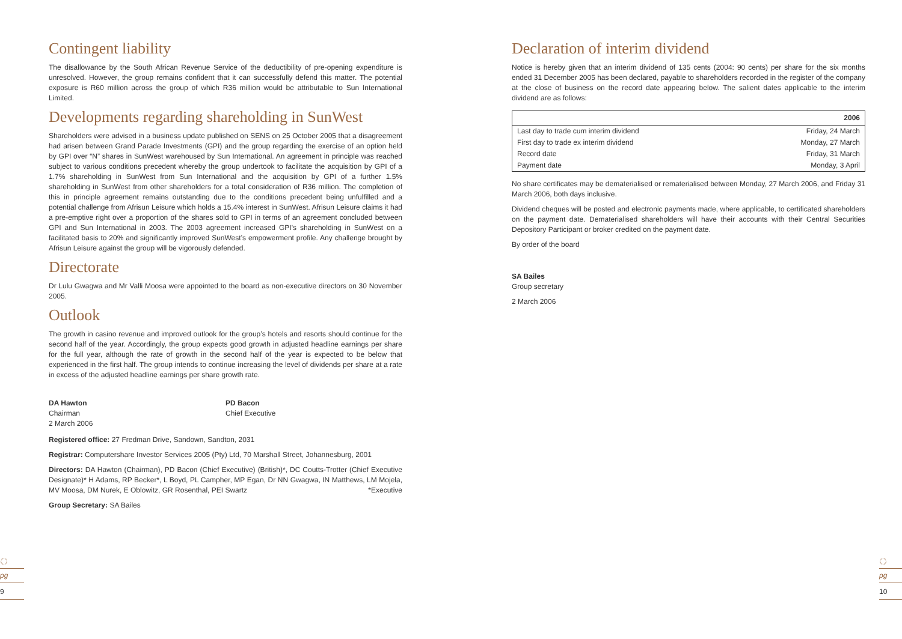◌
pg
9
◌
pg
10
Contingent liability
The disallowance by the South African Revenue Service of the deductibility of pre-opening expenditure is unresolved. However, the group remains confident that it can successfully defend this matter. The potential exposure is R60 million across the group of which R36 million would be attributable to Sun International Limited.
Developments regarding shareholding in SunWest
Shareholders were advised in a business update published on SENS on 25 October 2005 that a disagreement had arisen between Grand Parade Investments (GPI) and the group regarding the exercise of an option held by GPI over “N” shares in SunWest warehoused by Sun International. An agreement in principle was reached subject to various conditions precedent whereby the group undertook to facilitate the acquisition by GPI of a 1.7% shareholding in SunWest from Sun International and the acquisition by GPI of a further 1.5% shareholding in SunWest from other shareholders for a total consideration of R36 million. The completion of this in principle agreement remains outstanding due to the conditions precedent being unfulfilled and a potential challenge from Afrisun Leisure which holds a 15.4% interest in SunWest. Afrisun Leisure claims it had a pre-emptive right over a proportion of the shares sold to GPI in terms of an agreement concluded between GPI and Sun International in 2003. The 2003 agreement increased GPI’s shareholding in SunWest on a facilitated basis to 20% and significantly improved SunWest’s empowerment profile. Any challenge brought by Afrisun Leisure against the group will be vigorously defended.
Directorate
Dr Lulu Gwagwa and Mr Valli Moosa were appointed to the board as non-executive directors on 30 November 2005.
Outlook
The growth in casino revenue and improved outlook for the group’s hotels and resorts should continue for the second half of the year. Accordingly, the group expects good growth in adjusted headline earnings per share for the full year, although the rate of growth in the second half of the year is expected to be below that experienced in the first half. The group intends to continue increasing the level of dividends per share at a rate in excess of the adjusted headline earnings per share growth rate.
DA Hawton
Chairman
2 March 2006
PD Bacon
Chief Executive
Registered office: 27 Fredman Drive, Sandown, Sandton, 2031
Registrar: Computershare Investor Services 2005 (Pty) Ltd, 70 Marshall Street, Johannesburg, 2001
Directors: DA Hawton (Chairman), PD Bacon (Chief Executive) (British)*, DC Coutts-Trotter (Chief Executive Designate)* H Adams, RP Becker*, L Boyd, PL Campher, MP Egan, Dr NN Gwagwa, IN Matthews, LM Mojela, MV Moosa, DM Nurek, E Oblowitz, GR Rosenthal, PEI Swartz *Executive
Group Secretary: SA Bailes
Declaration of interim dividend
Notice is hereby given that an interim dividend of 135 cents (2004: 90 cents) per share for the six months ended 31 December 2005 has been declared, payable to shareholders recorded in the register of the company at the close of business on the record date appearing below. The salient dates applicable to the interim dividend are as follows:
| | 2006 |
| --- | --- |
| Last day to trade cum interim dividend | Friday, 24 March |
| First day to trade ex interim dividend | Monday, 27 March |
| Record date | Friday, 31 March |
| Payment date | Monday, 3 April |
No share certificates may be dematerialised or rematerialised between Monday, 27 March 2006, and Friday 31 March 2006, both days inclusive.
Dividend cheques will be posted and electronic payments made, where applicable, to certificated shareholders on the payment date. Dematerialised shareholders will have their accounts with their Central Securities Depository Participant or broker credited on the payment date.
By order of the board
SA Bailes
Group secretary
2 March 2006